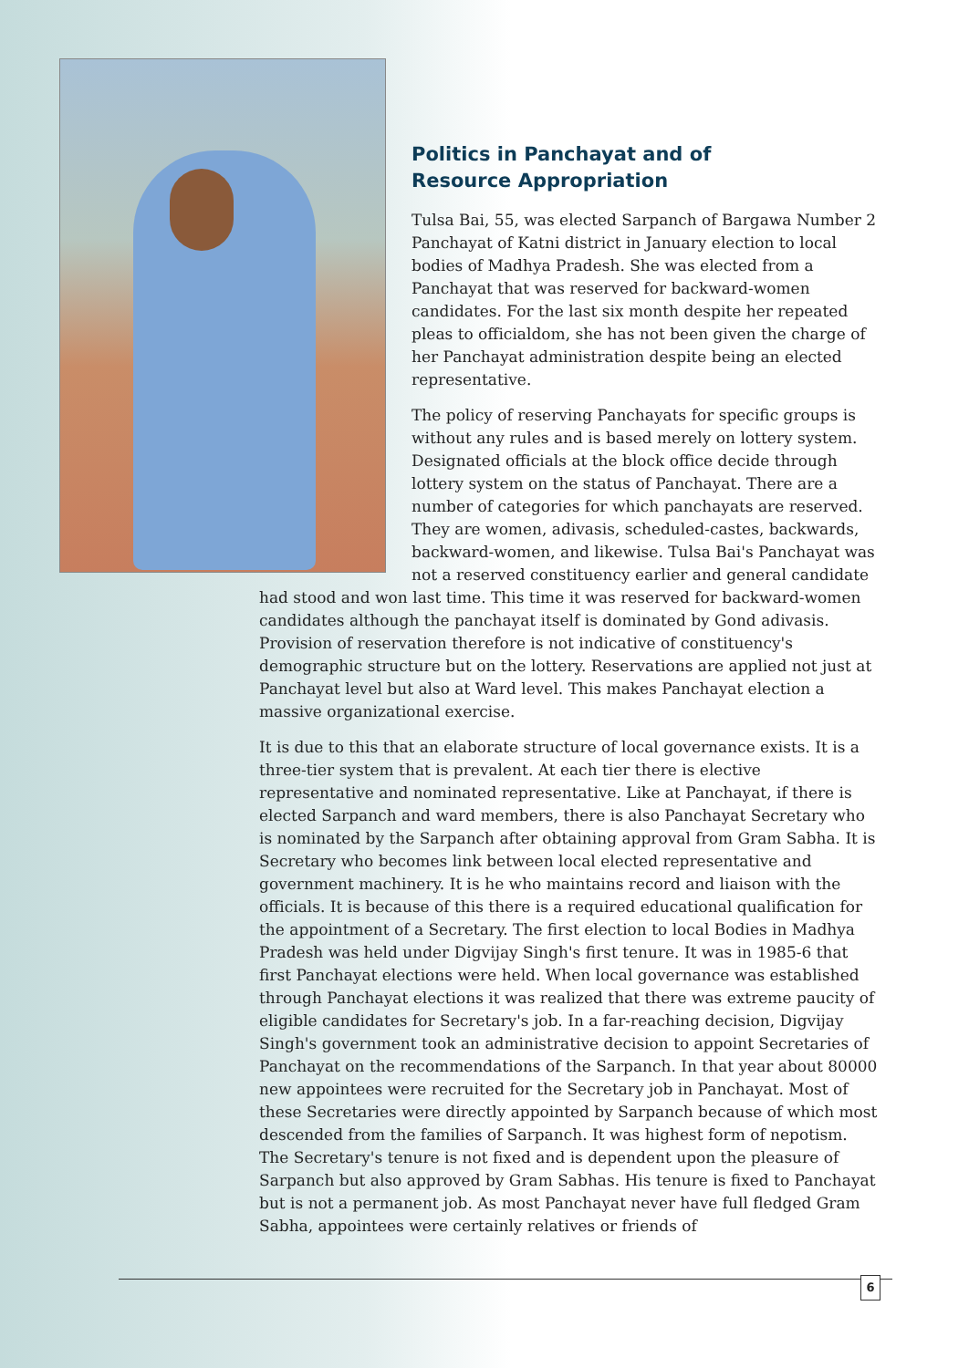Politics in Panchayat and of
Resource Appropriation
Tulsa Bai, 55, was elected Sarpanch of Bargawa Number 2 Panchayat of Katni district in January election to local bodies of Madhya Pradesh. She was elected from a Panchayat that was reserved for backward-women candidates. For the last six month despite her repeated pleas to officialdom, she has not been given the charge of her Panchayat administration despite being an elected representative.
The policy of reserving Panchayats for specific groups is without any rules and is based merely on lottery system. Designated officials at the block office decide through lottery system on the status of Panchayat. There are a number of categories for which panchayats are reserved. They are women, adivasis, scheduled-castes, backwards, backward-women, and likewise. Tulsa Bai's Panchayat was not a reserved constituency earlier and general candidate had stood and won last time. This time it was reserved for backward-women candidates although the panchayat itself is dominated by Gond adivasis. Provision of reservation therefore is not indicative of constituency's demographic structure but on the lottery. Reservations are applied not just at Panchayat level but also at Ward level. This makes Panchayat election a massive organizational exercise.
It is due to this that an elaborate structure of local governance exists. It is a three-tier system that is prevalent. At each tier there is elective representative and nominated representative. Like at Panchayat, if there is elected Sarpanch and ward members, there is also Panchayat Secretary who is nominated by the Sarpanch after obtaining approval from Gram Sabha. It is Secretary who becomes link between local elected representative and government machinery. It is he who maintains record and liaison with the officials. It is because of this there is a required educational qualification for the appointment of a Secretary. The first election to local Bodies in Madhya Pradesh was held under Digvijay Singh's first tenure. It was in 1985-6 that first Panchayat elections were held. When local governance was established through Panchayat elections it was realized that there was extreme paucity of eligible candidates for Secretary's job. In a far-reaching decision, Digvijay Singh's government took an administrative decision to appoint Secretaries of Panchayat on the recommendations of the Sarpanch. In that year about 80000 new appointees were recruited for the Secretary job in Panchayat. Most of these Secretaries were directly appointed by Sarpanch because of which most descended from the families of Sarpanch. It was highest form of nepotism. The Secretary's tenure is not fixed and is dependent upon the pleasure of Sarpanch but also approved by Gram Sabhas. His tenure is fixed to Panchayat but is not a permanent job. As most Panchayat never have full fledged Gram Sabha, appointees were certainly relatives or friends of
6